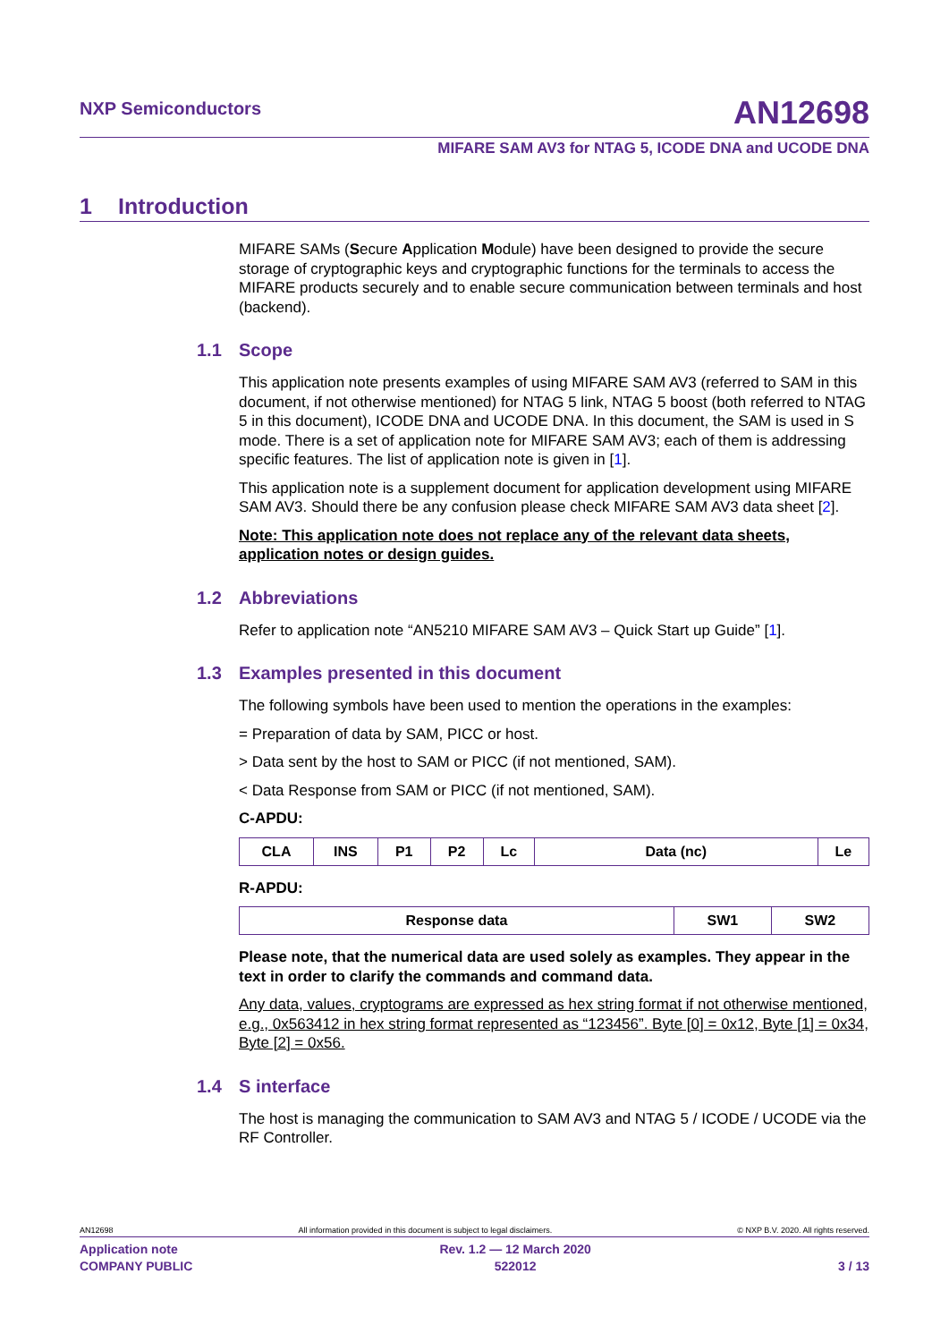NXP Semiconductors
AN12698
MIFARE SAM AV3 for NTAG 5, ICODE DNA and UCODE DNA
1 Introduction
MIFARE SAMs (Secure Application Module) have been designed to provide the secure storage of cryptographic keys and cryptographic functions for the terminals to access the MIFARE products securely and to enable secure communication between terminals and host (backend).
1.1 Scope
This application note presents examples of using MIFARE SAM AV3 (referred to SAM in this document, if not otherwise mentioned) for NTAG 5 link, NTAG 5 boost (both referred to NTAG 5 in this document), ICODE DNA and UCODE DNA. In this document, the SAM is used in S mode. There is a set of application note for MIFARE SAM AV3; each of them is addressing specific features. The list of application note is given in [1].
This application note is a supplement document for application development using MIFARE SAM AV3. Should there be any confusion please check MIFARE SAM AV3 data sheet [2].
Note: This application note does not replace any of the relevant data sheets, application notes or design guides.
1.2 Abbreviations
Refer to application note “AN5210 MIFARE SAM AV3 – Quick Start up Guide” [1].
1.3 Examples presented in this document
The following symbols have been used to mention the operations in the examples:
= Preparation of data by SAM, PICC or host.
> Data sent by the host to SAM or PICC (if not mentioned, SAM).
< Data Response from SAM or PICC (if not mentioned, SAM).
C-APDU:
| CLA | INS | P1 | P2 | Lc | Data (nc) | Le |
R-APDU:
| Response data | SW1 | SW2 |
Please note, that the numerical data are used solely as examples. They appear in the text in order to clarify the commands and command data.
Any data, values, cryptograms are expressed as hex string format if not otherwise mentioned, e.g., 0x563412 in hex string format represented as “123456”. Byte [0] = 0x12, Byte [1] = 0x34, Byte [2] = 0x56.
1.4 S interface
The host is managing the communication to SAM AV3 and NTAG 5 / ICODE / UCODE via the RF Controller.
AN12698 All information provided in this document is subject to legal disclaimers. © NXP B.V. 2020. All rights reserved.
Application note
COMPANY PUBLIC Rev. 1.2 — 12 March 2020
522012
3 / 13